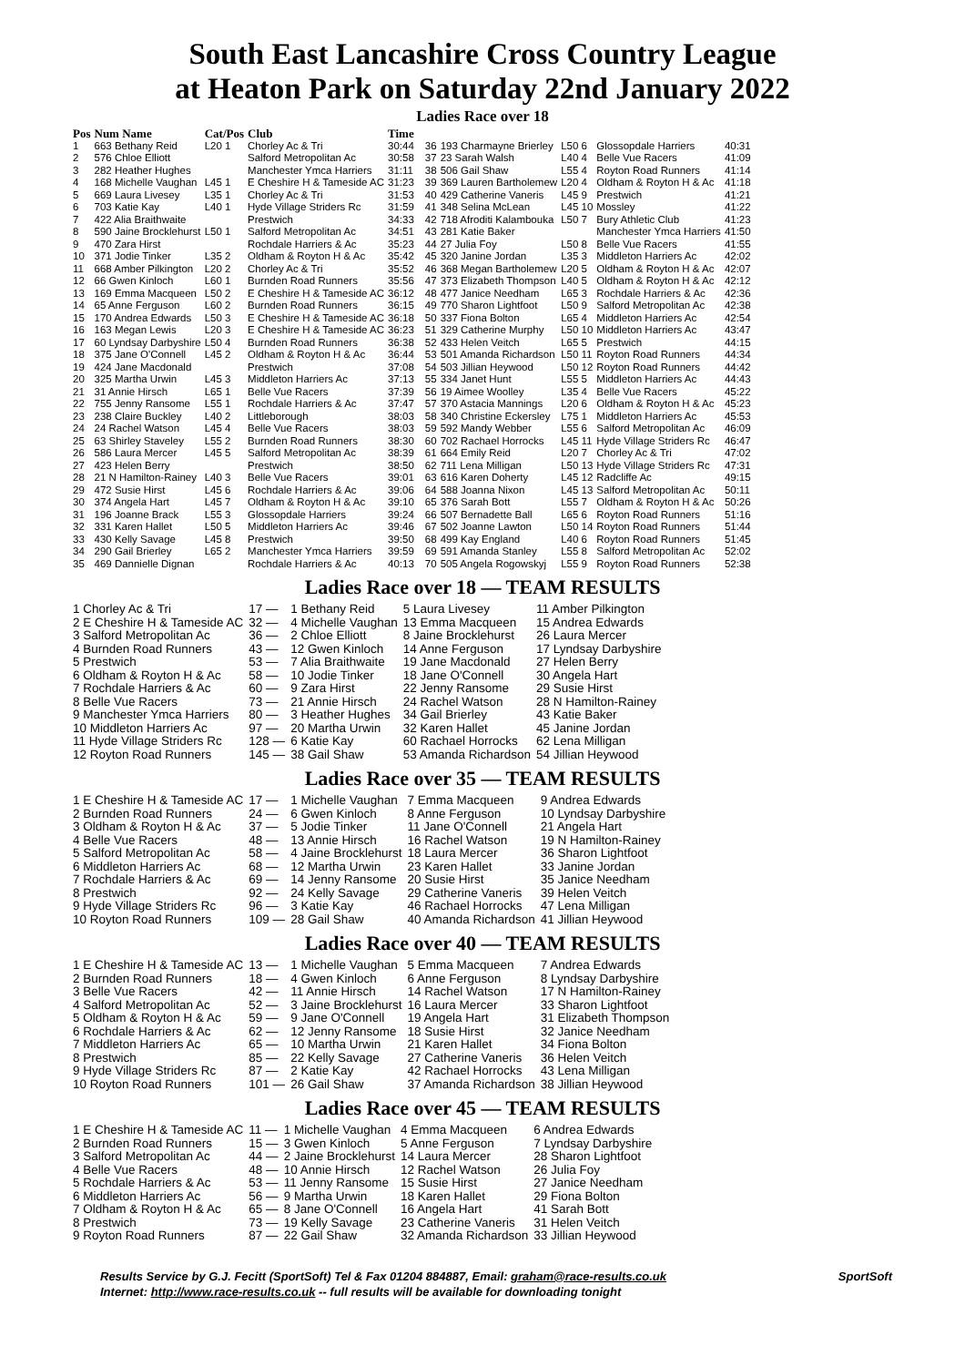South East Lancashire Cross Country League
at Heaton Park on Saturday 22nd January 2022
Ladies Race over 18
| Pos | Num Name | Cat/Pos | Club | Time |
| --- | --- | --- | --- | --- |
| 1 | 663 Bethany Reid | L20 1 | Chorley Ac & Tri | 30:44 |
| 2 | 576 Chloe Elliott | | Salford Metropolitan Ac | 30:58 |
| 3 | 282 Heather Hughes | | Manchester Ymca Harriers | 31:11 |
| 4 | 168 Michelle Vaughan | L45 1 | E Cheshire H & Tameside AC | 31:23 |
| 5 | 669 Laura Livesey | L35 1 | Chorley Ac & Tri | 31:53 |
| 6 | 703 Katie Kay | L40 1 | Hyde Village Striders Rc | 31:59 |
| 7 | 422 Alia Braithwaite | | Prestwich | 34:33 |
| 8 | 590 Jaine Brocklehurst | L50 1 | Salford Metropolitan Ac | 34:51 |
| 9 | 470 Zara Hirst | | Rochdale Harriers & Ac | 35:23 |
| 10 | 371 Jodie Tinker | L35 2 | Oldham & Royton H & Ac | 35:42 |
| 11 | 668 Amber Pilkington | L20 2 | Chorley Ac & Tri | 35:52 |
| 12 | 66 Gwen Kinloch | L60 1 | Burnden Road Runners | 35:56 |
| 13 | 169 Emma Macqueen | L50 2 | E Cheshire H & Tameside AC | 36:12 |
| 14 | 65 Anne Ferguson | L60 2 | Burnden Road Runners | 36:15 |
| 15 | 170 Andrea Edwards | L50 3 | E Cheshire H & Tameside AC | 36:18 |
| 16 | 163 Megan Lewis | L20 3 | E Cheshire H & Tameside AC | 36:23 |
| 17 | 60 Lyndsay Darbyshire | L50 4 | Burnden Road Runners | 36:38 |
| 18 | 375 Jane O'Connell | L45 2 | Oldham & Royton H & Ac | 36:44 |
| 19 | 424 Jane Macdonald | | Prestwich | 37:08 |
| 20 | 325 Martha Urwin | L45 3 | Middleton Harriers Ac | 37:13 |
| 21 | 31 Annie Hirsch | L65 1 | Belle Vue Racers | 37:39 |
| 22 | 755 Jenny Ransome | L55 1 | Rochdale Harriers & Ac | 37:47 |
| 23 | 238 Claire Buckley | L40 2 | Littleborough | 38:03 |
| 24 | 24 Rachel Watson | L45 4 | Belle Vue Racers | 38:03 |
| 25 | 63 Shirley Staveley | L55 2 | Burnden Road Runners | 38:30 |
| 26 | 586 Laura Mercer | L45 5 | Salford Metropolitan Ac | 38:39 |
| 27 | 423 Helen Berry | | Prestwich | 38:50 |
| 28 | 21 N Hamilton-Rainey | L40 3 | Belle Vue Racers | 39:01 |
| 29 | 472 Susie Hirst | L45 6 | Rochdale Harriers & Ac | 39:06 |
| 30 | 374 Angela Hart | L45 7 | Oldham & Royton H & Ac | 39:10 |
| 31 | 196 Joanne Brack | L55 3 | Glossopdale Harriers | 39:24 |
| 32 | 331 Karen Hallet | L50 5 | Middleton Harriers Ac | 39:46 |
| 33 | 430 Kelly Savage | L45 8 | Prestwich | 39:50 |
| 34 | 290 Gail Brierley | L65 2 | Manchester Ymca Harriers | 39:59 |
| 35 | 469 Dannielle Dignan | | Rochdale Harriers & Ac | 40:13 |
| 36 | 193 Charmayne Brierley | L50 6 | Glossopdale Harriers | 40:31 |
| 37 | 23 Sarah Walsh | L40 4 | Belle Vue Racers | 41:09 |
| 38 | 506 Gail Shaw | L55 4 | Royton Road Runners | 41:14 |
| 39 | 369 Lauren Bartholemew | L20 4 | Oldham & Royton H & Ac | 41:18 |
| 40 | 429 Catherine Vaneris | L45 9 | Prestwich | 41:21 |
| 41 | 348 Selina McLean | L45 10 | Mossley | 41:22 |
| 42 | 718 Afroditi Kalambouka | L50 7 | Bury Athletic Club | 41:23 |
| 43 | 281 Katie Baker | | Manchester Ymca Harriers | 41:50 |
| 44 | 27 Julia Foy | L50 8 | Belle Vue Racers | 41:55 |
| 45 | 320 Janine Jordan | L35 3 | Middleton Harriers Ac | 42:02 |
| 46 | 368 Megan Bartholemew | L20 5 | Oldham & Royton H & Ac | 42:07 |
| 47 | 373 Elizabeth Thompson | L40 5 | Oldham & Royton H & Ac | 42:12 |
| 48 | 477 Janice Needham | L65 3 | Rochdale Harriers & Ac | 42:36 |
| 49 | 770 Sharon Lightfoot | L50 9 | Salford Metropolitan Ac | 42:38 |
| 50 | 337 Fiona Bolton | L65 4 | Middleton Harriers Ac | 42:54 |
| 51 | 329 Catherine Murphy | L50 10 | Middleton Harriers Ac | 43:47 |
| 52 | 433 Helen Veitch | L65 5 | Prestwich | 44:15 |
| 53 | 501 Amanda Richardson | L50 11 | Royton Road Runners | 44:34 |
| 54 | 503 Jillian Heywood | L50 12 | Royton Road Runners | 44:42 |
| 55 | 334 Janet Hunt | L55 5 | Middleton Harriers Ac | 44:43 |
| 56 | 19 Aimee Woolley | L35 4 | Belle Vue Racers | 45:22 |
| 57 | 370 Astacia Mannings | L20 6 | Oldham & Royton H & Ac | 45:23 |
| 58 | 340 Christine Eckersley | L75 1 | Middleton Harriers Ac | 45:53 |
| 59 | 592 Mandy Webber | L55 6 | Salford Metropolitan Ac | 46:09 |
| 60 | 702 Rachael Horrocks | L45 11 | Hyde Village Striders Rc | 46:47 |
| 61 | 664 Emily Reid | L20 7 | Chorley Ac & Tri | 47:02 |
| 62 | 711 Lena Milligan | L50 13 | Hyde Village Striders Rc | 47:31 |
| 63 | 616 Karen Doherty | L45 12 | Radcliffe Ac | 49:15 |
| 64 | 588 Joanna Nixon | L45 13 | Salford Metropolitan Ac | 50:11 |
| 65 | 376 Sarah Bott | L55 7 | Oldham & Royton H & Ac | 50:26 |
| 66 | 507 Bernadette Ball | L65 6 | Royton Road Runners | 51:16 |
| 67 | 502 Joanne Lawton | L50 14 | Royton Road Runners | 51:44 |
| 68 | 499 Kay England | L40 6 | Royton Road Runners | 51:45 |
| 69 | 591 Amanda Stanley | L55 8 | Salford Metropolitan Ac | 52:02 |
| 70 | 505 Angela Rogowskyj | L55 9 | Royton Road Runners | 52:38 |
Ladies Race over 18 — TEAM RESULTS
| 1 Chorley Ac & Tri | 17 — | 1 Bethany Reid | 5 Laura Livesey | 11 Amber Pilkington |
| 2 E Cheshire H & Tameside AC | 32 — | 4 Michelle Vaughan | 13 Emma Macqueen | 15 Andrea Edwards |
| 3 Salford Metropolitan Ac | 36 — | 2 Chloe Elliott | 8 Jaine Brocklehurst | 26 Laura Mercer |
| 4 Burnden Road Runners | 43 — | 12 Gwen Kinloch | 14 Anne Ferguson | 17 Lyndsay Darbyshire |
| 5 Prestwich | 53 — | 7 Alia Braithwaite | 19 Jane Macdonald | 27 Helen Berry |
| 6 Oldham & Royton H & Ac | 58 — | 10 Jodie Tinker | 18 Jane O'Connell | 30 Angela Hart |
| 7 Rochdale Harriers & Ac | 60 — | 9 Zara Hirst | 22 Jenny Ransome | 29 Susie Hirst |
| 8 Belle Vue Racers | 73 — | 21 Annie Hirsch | 24 Rachel Watson | 28 N Hamilton-Rainey |
| 9 Manchester Ymca Harriers | 80 — | 3 Heather Hughes | 34 Gail Brierley | 43 Katie Baker |
| 10 Middleton Harriers Ac | 97 — | 20 Martha Urwin | 32 Karen Hallet | 45 Janine Jordan |
| 11 Hyde Village Striders Rc | 128 — | 6 Katie Kay | 60 Rachael Horrocks | 62 Lena Milligan |
| 12 Royton Road Runners | 145 — | 38 Gail Shaw | 53 Amanda Richardson | 54 Jillian Heywood |
Ladies Race over 35 — TEAM RESULTS
| 1 E Cheshire H & Tameside AC | 17 — | 1 Michelle Vaughan | 7 Emma Macqueen | 9 Andrea Edwards |
| 2 Burnden Road Runners | 24 — | 6 Gwen Kinloch | 8 Anne Ferguson | 10 Lyndsay Darbyshire |
| 3 Oldham & Royton H & Ac | 37 — | 5 Jodie Tinker | 11 Jane O'Connell | 21 Angela Hart |
| 4 Belle Vue Racers | 48 — | 13 Annie Hirsch | 16 Rachel Watson | 19 N Hamilton-Rainey |
| 5 Salford Metropolitan Ac | 58 — | 4 Jaine Brocklehurst | 18 Laura Mercer | 36 Sharon Lightfoot |
| 6 Middleton Harriers Ac | 68 — | 12 Martha Urwin | 23 Karen Hallet | 33 Janine Jordan |
| 7 Rochdale Harriers & Ac | 69 — | 14 Jenny Ransome | 20 Susie Hirst | 35 Janice Needham |
| 8 Prestwich | 92 — | 24 Kelly Savage | 29 Catherine Vaneris | 39 Helen Veitch |
| 9 Hyde Village Striders Rc | 96 — | 3 Katie Kay | 46 Rachael Horrocks | 47 Lena Milligan |
| 10 Royton Road Runners | 109 — | 28 Gail Shaw | 40 Amanda Richardson | 41 Jillian Heywood |
Ladies Race over 40 — TEAM RESULTS
| 1 E Cheshire H & Tameside AC | 13 — | 1 Michelle Vaughan | 5 Emma Macqueen | 7 Andrea Edwards |
| 2 Burnden Road Runners | 18 — | 4 Gwen Kinloch | 6 Anne Ferguson | 8 Lyndsay Darbyshire |
| 3 Belle Vue Racers | 42 — | 11 Annie Hirsch | 14 Rachel Watson | 17 N Hamilton-Rainey |
| 4 Salford Metropolitan Ac | 52 — | 3 Jaine Brocklehurst | 16 Laura Mercer | 33 Sharon Lightfoot |
| 5 Oldham & Royton H & Ac | 59 — | 9 Jane O'Connell | 19 Angela Hart | 31 Elizabeth Thompson |
| 6 Rochdale Harriers & Ac | 62 — | 12 Jenny Ransome | 18 Susie Hirst | 32 Janice Needham |
| 7 Middleton Harriers Ac | 65 — | 10 Martha Urwin | 21 Karen Hallet | 34 Fiona Bolton |
| 8 Prestwich | 85 — | 22 Kelly Savage | 27 Catherine Vaneris | 36 Helen Veitch |
| 9 Hyde Village Striders Rc | 87 — | 2 Katie Kay | 42 Rachael Horrocks | 43 Lena Milligan |
| 10 Royton Road Runners | 101 — | 26 Gail Shaw | 37 Amanda Richardson | 38 Jillian Heywood |
Ladies Race over 45 — TEAM RESULTS
| 1 E Cheshire H & Tameside AC | 11 — | 1 Michelle Vaughan | 4 Emma Macqueen | 6 Andrea Edwards |
| 2 Burnden Road Runners | 15 — | 3 Gwen Kinloch | 5 Anne Ferguson | 7 Lyndsay Darbyshire |
| 3 Salford Metropolitan Ac | 44 — | 2 Jaine Brocklehurst | 14 Laura Mercer | 28 Sharon Lightfoot |
| 4 Belle Vue Racers | 48 — | 10 Annie Hirsch | 12 Rachel Watson | 26 Julia Foy |
| 5 Rochdale Harriers & Ac | 53 — | 11 Jenny Ransome | 15 Susie Hirst | 27 Janice Needham |
| 6 Middleton Harriers Ac | 56 — | 9 Martha Urwin | 18 Karen Hallet | 29 Fiona Bolton |
| 7 Oldham & Royton H & Ac | 65 — | 8 Jane O'Connell | 16 Angela Hart | 41 Sarah Bott |
| 8 Prestwich | 73 — | 19 Kelly Savage | 23 Catherine Vaneris | 31 Helen Veitch |
| 9 Royton Road Runners | 87 — | 22 Gail Shaw | 32 Amanda Richardson | 33 Jillian Heywood |
Results Service by G.J. Fecitt (SportSoft) Tel & Fax 01204 884887, Email: graham@race-results.co.uk SportSoft
Internet: http://www.race-results.co.uk -- full results will be available for downloading tonight